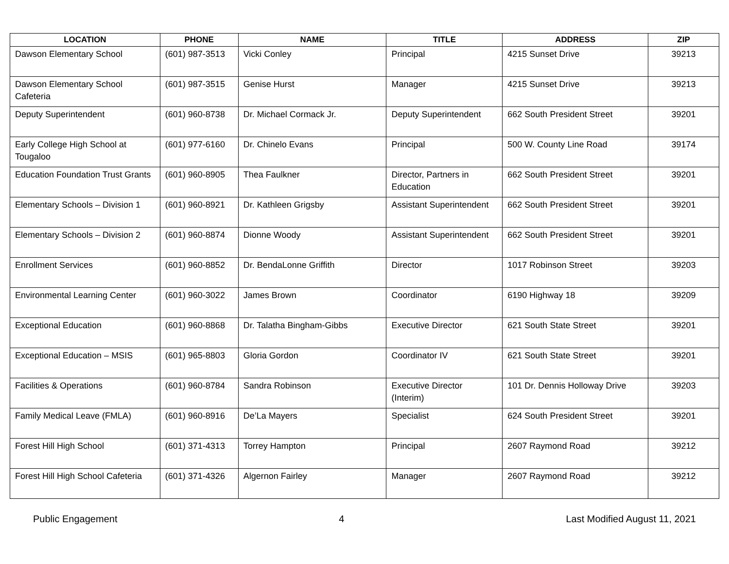| LOCATION | PHONE | NAME | TITLE | ADDRESS | ZIP |
| --- | --- | --- | --- | --- | --- |
| Dawson Elementary School | (601) 987-3513 | Vicki Conley | Principal | 4215 Sunset Drive | 39213 |
| Dawson Elementary School Cafeteria | (601) 987-3515 | Genise Hurst | Manager | 4215 Sunset Drive | 39213 |
| Deputy Superintendent | (601) 960-8738 | Dr. Michael Cormack Jr. | Deputy Superintendent | 662 South President Street | 39201 |
| Early College High School at Tougaloo | (601) 977-6160 | Dr. Chinelo Evans | Principal | 500 W. County Line Road | 39174 |
| Education Foundation Trust Grants | (601) 960-8905 | Thea Faulkner | Director, Partners in Education | 662 South President Street | 39201 |
| Elementary Schools – Division 1 | (601) 960-8921 | Dr. Kathleen Grigsby | Assistant Superintendent | 662 South President Street | 39201 |
| Elementary Schools – Division 2 | (601) 960-8874 | Dionne Woody | Assistant Superintendent | 662 South President Street | 39201 |
| Enrollment Services | (601) 960-8852 | Dr. BendaLonne Griffith | Director | 1017 Robinson Street | 39203 |
| Environmental Learning Center | (601) 960-3022 | James Brown | Coordinator | 6190 Highway 18 | 39209 |
| Exceptional Education | (601) 960-8868 | Dr. Talatha Bingham-Gibbs | Executive Director | 621 South State Street | 39201 |
| Exceptional Education – MSIS | (601) 965-8803 | Gloria Gordon | Coordinator IV | 621 South State Street | 39201 |
| Facilities & Operations | (601) 960-8784 | Sandra Robinson | Executive Director (Interim) | 101 Dr. Dennis Holloway Drive | 39203 |
| Family Medical Leave (FMLA) | (601) 960-8916 | De’La Mayers | Specialist | 624 South President Street | 39201 |
| Forest Hill High School | (601) 371-4313 | Torrey Hampton | Principal | 2607 Raymond Road | 39212 |
| Forest Hill High School Cafeteria | (601) 371-4326 | Algernon Fairley | Manager | 2607 Raymond Road | 39212 |
Public Engagement 4 Last Modified August 11, 2021